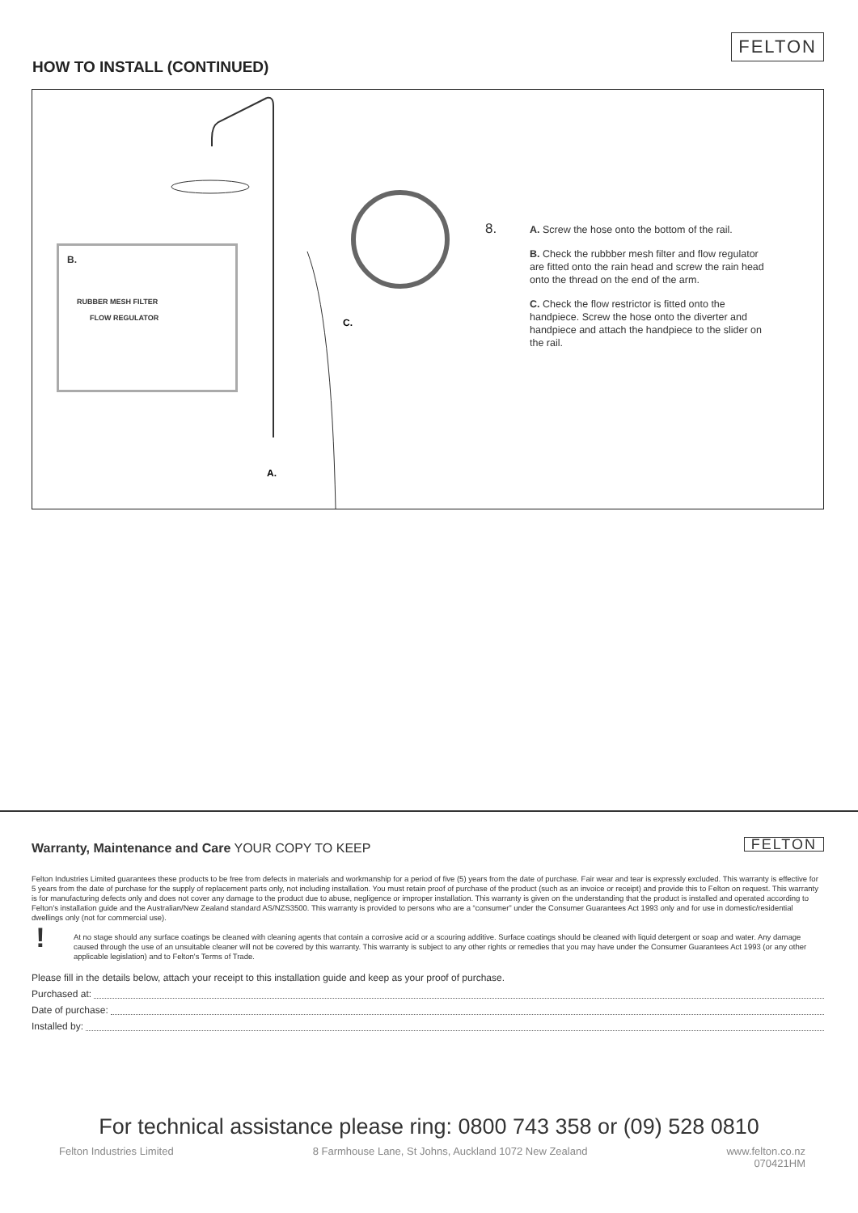HOW TO INSTALL (CONTINUED)
FELTON
A.
C.
B.
RUBBER MESH FILTER
FLOW REGULATOR
8.
A. Screw the hose onto the bottom of the rail.
B. Check the rubbber mesh filter and flow regulator are fitted onto the rain head and screw the rain head onto the thread on the end of the arm.
C. Check the flow restrictor is fitted onto the handpiece. Screw the hose onto the diverter and handpiece and attach the handpiece to the slider on the rail.
FELTON
Warranty, Maintenance and Care YOUR COPY TO KEEP
Felton Industries Limited guarantees these products to be free from defects in materials and workmanship for a period of five (5) years from the date of purchase. Fair wear and tear is expressly excluded. This warranty is effective for 5 years from the date of purchase for the supply of replacement parts only, not including installation. You must retain proof of purchase of the product (such as an invoice or receipt) and provide this to Felton on request. This warranty is for manufacturing defects only and does not cover any damage to the product due to abuse, negligence or improper installation. This warranty is given on the understanding that the product is installed and operated according to Felton's installation guide and the Australian/New Zealand standard AS/NZS3500. This warranty is provided to persons who are a “consumer” under the Consumer Guarantees Act 1993 only and for use in domestic/residential dwellings only (not for commercial use).
!
At no stage should any surface coatings be cleaned with cleaning agents that contain a corrosive acid or a scouring additive. Surface coatings should be cleaned with liquid detergent or soap and water. Any damage caused through the use of an unsuitable cleaner will not be covered by this warranty. This warranty is subject to any other rights or remedies that you may have under the Consumer Guarantees Act 1993 (or any other applicable legislation) and to Felton's Terms of Trade.
Please fill in the details below, attach your receipt to this installation guide and keep as your proof of purchase.
Purchased at:
Date of purchase:
Installed by:
For technical assistance please ring: 0800 743 358 or (09) 528 0810
Felton Industries Limited 8 Farmhouse Lane, St Johns, Auckland 1072 New Zealand www.felton.co.nz
070421HM